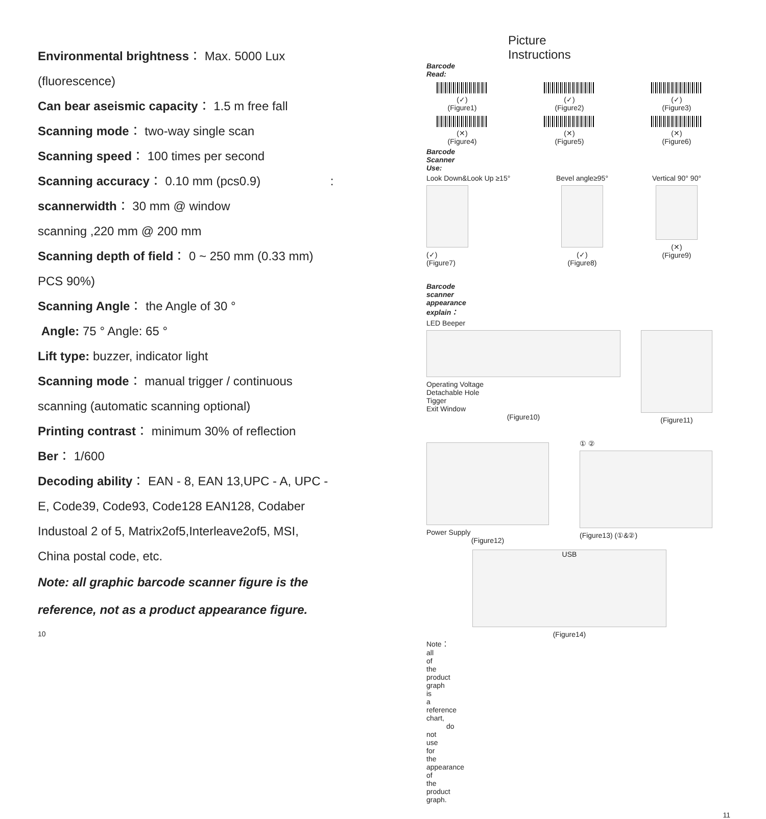Environmental brightness： Max. 5000 Lux
(fluorescence)
Can bear aseismic capacity： 1.5 m free fall
Scanning mode： two-way single scan
Scanning speed： 100 times per second
Scanning accuracy： 0.10 mm (pcs0.9) :
scannerwidth： 30 mm @ window
scanning ,220 mm @ 200 mm
Scanning depth of field： 0 ~ 250 mm (0.33 mm)
PCS 90%)
Scanning Angle： the Angle of 30 °
Angle: 75 ° Angle: 65 °
Lift type: buzzer, indicator light
Scanning mode： manual trigger / continuous
scanning (automatic scanning optional)
Printing contrast： minimum 30% of reflection
Ber： 1/600
Decoding ability： EAN - 8, EAN 13,UPC - A, UPC -
E, Code39, Code93, Code128 EAN128, Codaber
Industoal 2 of 5, Matrix2of5,Interleave2of5, MSI,
China postal code, etc.
Note: all graphic barcode scanner figure is the
reference, not as a product appearance figure.
10
Picture Instructions
Barcode Read:
(✓)
(Figure1)
(✓)
(Figure2)
(✓)
(Figure3)
(✕)
(Figure4)
(✕)
(Figure5)
(✕)
(Figure6)
Barcode Scanner Use:
Look Down&Look Up ≥15°
(✓)
(Figure7)
Bevel angle≥95°
(✓)
(Figure8)
Vertical 90° 90°
(✕)
(Figure9)
Barcode scanner appearance explain：
LED Beeper
Operating Voltage
Detachable Hole
Tigger
Exit Window
(Figure10)
(Figure11)
Power Supply
(Figure12)
① ②
(Figure13) (①&②)
USB
(Figure14)
Note：all of the product graph is a reference chart,
do not use for the appearance of the product graph.
11